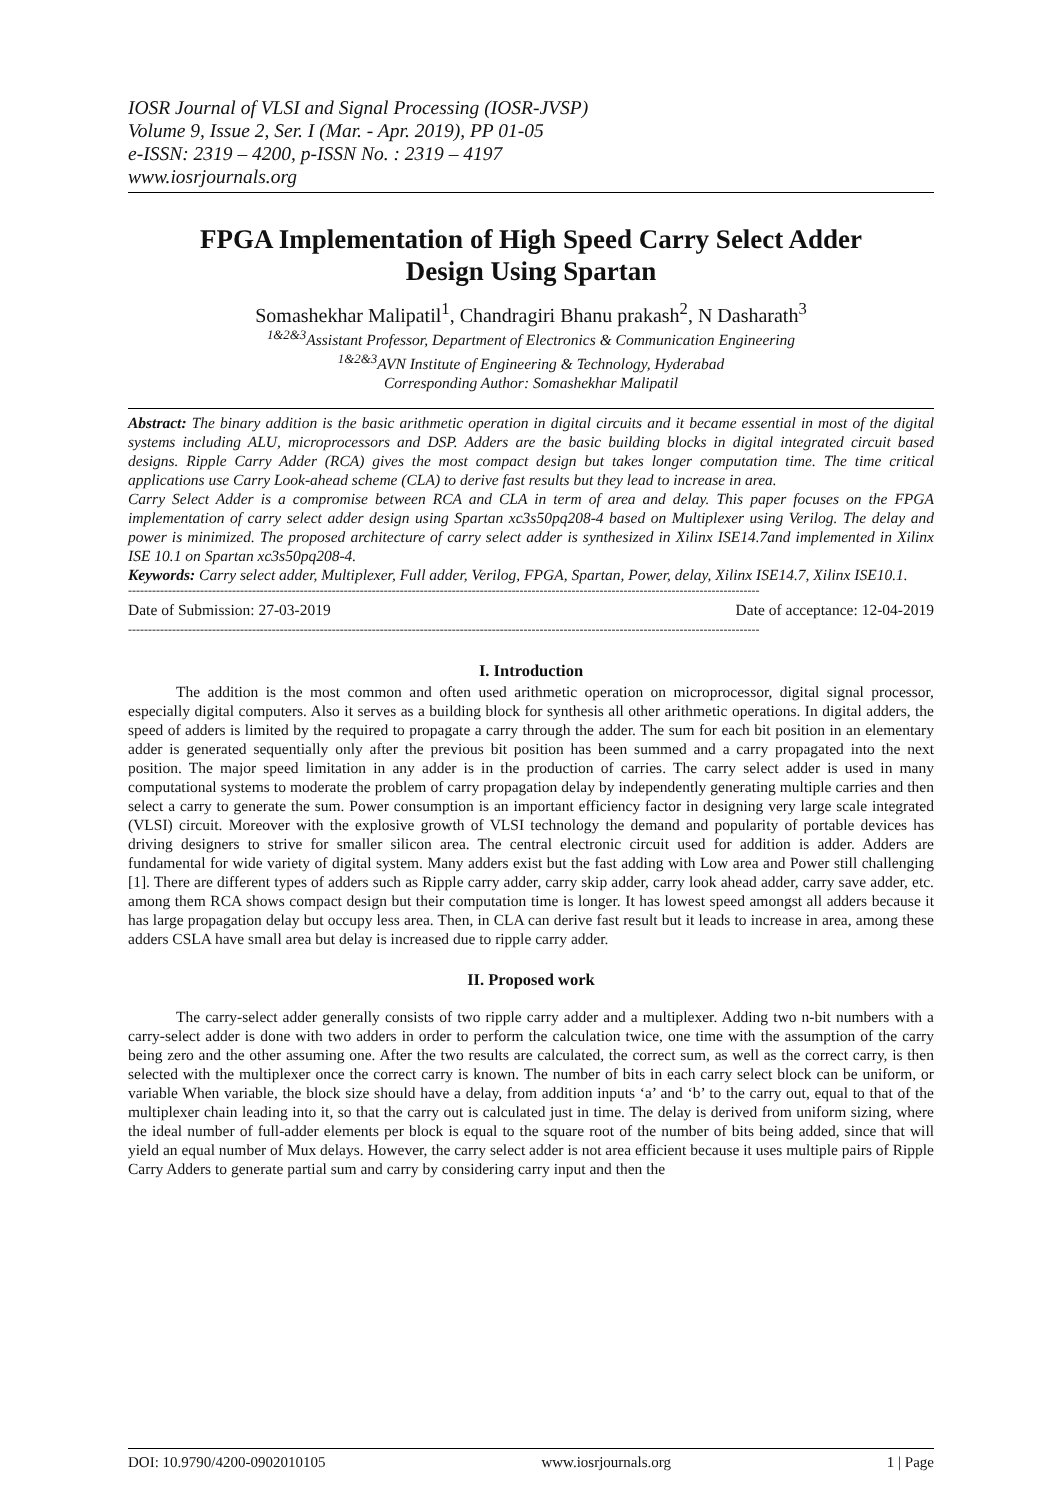IOSR Journal of VLSI and Signal Processing (IOSR-JVSP)
Volume 9, Issue 2, Ser. I (Mar. - Apr. 2019), PP 01-05
e-ISSN: 2319 – 4200, p-ISSN No. : 2319 – 4197
www.iosrjournals.org
FPGA Implementation of High Speed Carry Select Adder Design Using Spartan
Somashekhar Malipatil<sup>1</sup>, Chandragiri Bhanu prakash<sup>2</sup>, N Dasharath<sup>3</sup>
<sup>1&2&3</sup>Assistant Professor, Department of Electronics & Communication Engineering
<sup>1&2&3</sup>AVN Institute of Engineering & Technology, Hyderabad
Corresponding Author: Somashekhar Malipatil
Abstract: The binary addition is the basic arithmetic operation in digital circuits and it became essential in most of the digital systems including ALU, microprocessors and DSP. Adders are the basic building blocks in digital integrated circuit based designs. Ripple Carry Adder (RCA) gives the most compact design but takes longer computation time. The time critical applications use Carry Look-ahead scheme (CLA) to derive fast results but they lead to increase in area.
Carry Select Adder is a compromise between RCA and CLA in term of area and delay. This paper focuses on the FPGA implementation of carry select adder design using Spartan xc3s50pq208-4 based on Multiplexer using Verilog. The delay and power is minimized. The proposed architecture of carry select adder is synthesized in Xilinx ISE14.7and implemented in Xilinx ISE 10.1 on Spartan xc3s50pq208-4.
Keywords: Carry select adder, Multiplexer, Full adder, Verilog, FPGA, Spartan, Power, delay, Xilinx ISE14.7, Xilinx ISE10.1.
--------------------------------------------------------------------------------------------------------------------------------------------------------------
Date of Submission: 27-03-2019 Date of acceptance: 12-04-2019
--------------------------------------------------------------------------------------------------------------------------------------------------------------
I. Introduction
The addition is the most common and often used arithmetic operation on microprocessor, digital signal processor, especially digital computers. Also it serves as a building block for synthesis all other arithmetic operations. In digital adders, the speed of adders is limited by the required to propagate a carry through the adder. The sum for each bit position in an elementary adder is generated sequentially only after the previous bit position has been summed and a carry propagated into the next position. The major speed limitation in any adder is in the production of carries. The carry select adder is used in many computational systems to moderate the problem of carry propagation delay by independently generating multiple carries and then select a carry to generate the sum. Power consumption is an important efficiency factor in designing very large scale integrated (VLSI) circuit. Moreover with the explosive growth of VLSI technology the demand and popularity of portable devices has driving designers to strive for smaller silicon area. The central electronic circuit used for addition is adder. Adders are fundamental for wide variety of digital system. Many adders exist but the fast adding with Low area and Power still challenging [1]. There are different types of adders such as Ripple carry adder, carry skip adder, carry look ahead adder, carry save adder, etc. among them RCA shows compact design but their computation time is longer. It has lowest speed amongst all adders because it has large propagation delay but occupy less area. Then, in CLA can derive fast result but it leads to increase in area, among these adders CSLA have small area but delay is increased due to ripple carry adder.
II. Proposed work
The carry-select adder generally consists of two ripple carry adder and a multiplexer. Adding two n-bit numbers with a carry-select adder is done with two adders in order to perform the calculation twice, one time with the assumption of the carry being zero and the other assuming one. After the two results are calculated, the correct sum, as well as the correct carry, is then selected with the multiplexer once the correct carry is known. The number of bits in each carry select block can be uniform, or variable When variable, the block size should have a delay, from addition inputs ‘a’ and ‘b’ to the carry out, equal to that of the multiplexer chain leading into it, so that the carry out is calculated just in time. The delay is derived from uniform sizing, where the ideal number of full-adder elements per block is equal to the square root of the number of bits being added, since that will yield an equal number of Mux delays. However, the carry select adder is not area efficient because it uses multiple pairs of Ripple Carry Adders to generate partial sum and carry by considering carry input and then the
DOI: 10.9790/4200-0902010105 www.iosrjournals.org 1 | Page